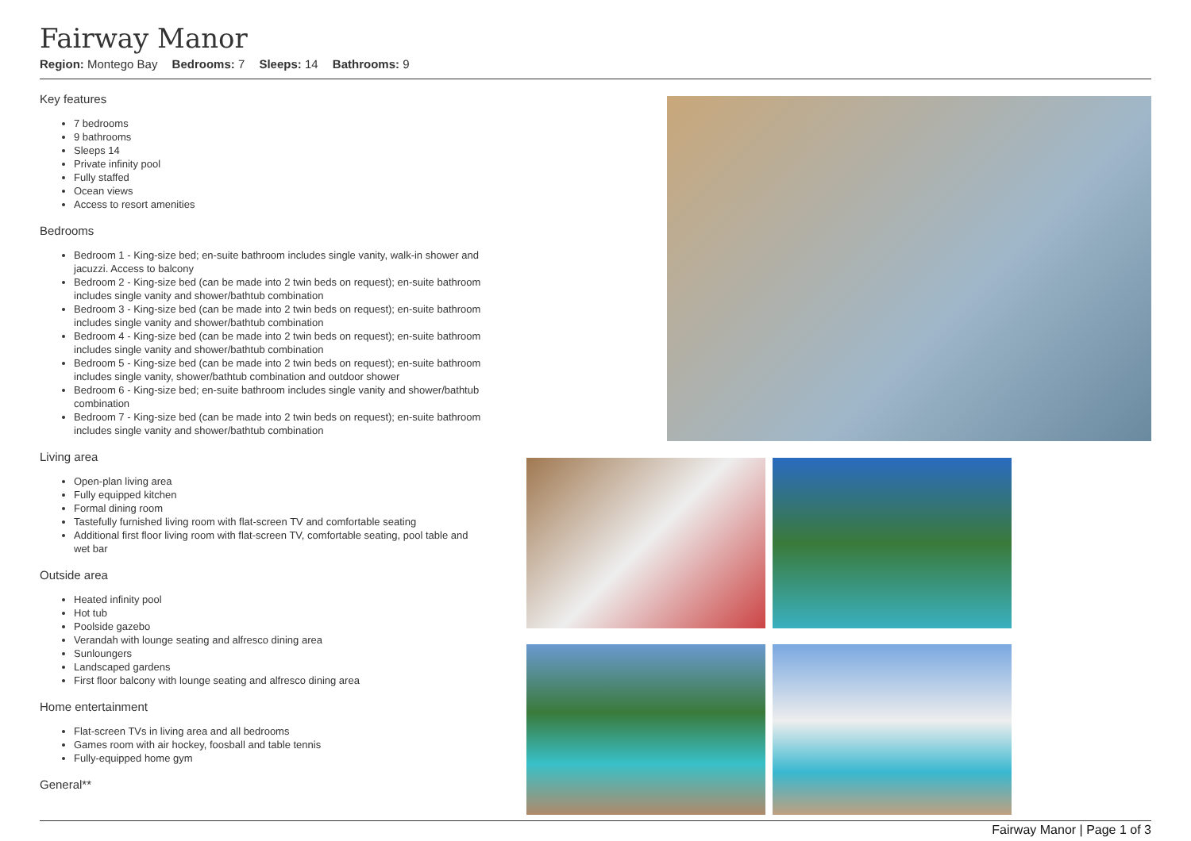Fairway Manor
Region: Montego Bay Bedrooms: 7 Sleeps: 14 Bathrooms: 9
Key features
7 bedrooms
9 bathrooms
Sleeps 14
Private infinity pool
Fully staffed
Ocean views
Access to resort amenities
Bedrooms
Bedroom 1 - King-size bed; en-suite bathroom includes single vanity, walk-in shower and jacuzzi. Access to balcony
Bedroom 2 - King-size bed (can be made into 2 twin beds on request); en-suite bathroom includes single vanity and shower/bathtub combination
Bedroom 3 - King-size bed (can be made into 2 twin beds on request); en-suite bathroom includes single vanity and shower/bathtub combination
Bedroom 4 - King-size bed (can be made into 2 twin beds on request); en-suite bathroom includes single vanity and shower/bathtub combination
Bedroom 5 - King-size bed (can be made into 2 twin beds on request); en-suite bathroom includes single vanity, shower/bathtub combination and outdoor shower
Bedroom 6 - King-size bed; en-suite bathroom includes single vanity and shower/bathtub combination
Bedroom 7 - King-size bed (can be made into 2 twin beds on request); en-suite bathroom includes single vanity and shower/bathtub combination
Living area
Open-plan living area
Fully equipped kitchen
Formal dining room
Tastefully furnished living room with flat-screen TV and comfortable seating
Additional first floor living room with flat-screen TV, comfortable seating, pool table and wet bar
Outside area
Heated infinity pool
Hot tub
Poolside gazebo
Verandah with lounge seating and alfresco dining area
Sunloungers
Landscaped gardens
First floor balcony with lounge seating and alfresco dining area
Home entertainment
Flat-screen TVs in living area and all bedrooms
Games room with air hockey, foosball and table tennis
Fully-equipped home gym
General**
Fairway Manor | Page 1 of 3